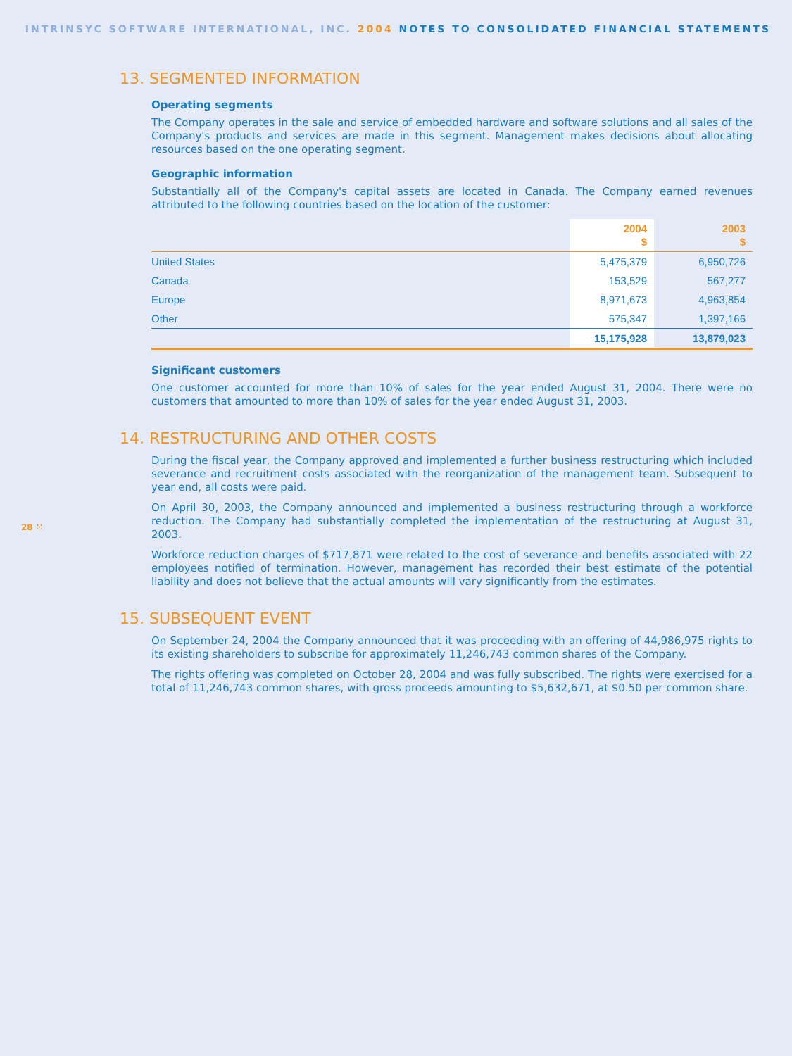INTRINSYC SOFTWARE INTERNATIONAL, INC. 2004 NOTES TO CONSOLIDATED FINANCIAL STATEMENTS
13. SEGMENTED INFORMATION
Operating segments
The Company operates in the sale and service of embedded hardware and software solutions and all sales of the Company's products and services are made in this segment. Management makes decisions about allocating resources based on the one operating segment.
Geographic information
Substantially all of the Company's capital assets are located in Canada. The Company earned revenues attributed to the following countries based on the location of the customer:
| | 2004 $ | 2003 $ |
| --- | --- | --- |
| United States | 5,475,379 | 6,950,726 |
| Canada | 153,529 | 567,277 |
| Europe | 8,971,673 | 4,963,854 |
| Other | 575,347 | 1,397,166 |
| | 15,175,928 | 13,879,023 |
Significant customers
One customer accounted for more than 10% of sales for the year ended August 31, 2004. There were no customers that amounted to more than 10% of sales for the year ended August 31, 2003.
14. RESTRUCTURING AND OTHER COSTS
During the fiscal year, the Company approved and implemented a further business restructuring which included severance and recruitment costs associated with the reorganization of the management team. Subsequent to year end, all costs were paid.
On April 30, 2003, the Company announced and implemented a business restructuring through a workforce reduction. The Company had substantially completed the implementation of the restructuring at August 31, 2003.
Workforce reduction charges of $717,871 were related to the cost of severance and benefits associated with 22 employees notified of termination. However, management has recorded their best estimate of the potential liability and does not believe that the actual amounts will vary significantly from the estimates.
28 ⁙
15. SUBSEQUENT EVENT
On September 24, 2004 the Company announced that it was proceeding with an offering of 44,986,975 rights to its existing shareholders to subscribe for approximately 11,246,743 common shares of the Company.
The rights offering was completed on October 28, 2004 and was fully subscribed. The rights were exercised for a total of 11,246,743 common shares, with gross proceeds amounting to $5,632,671, at $0.50 per common share.